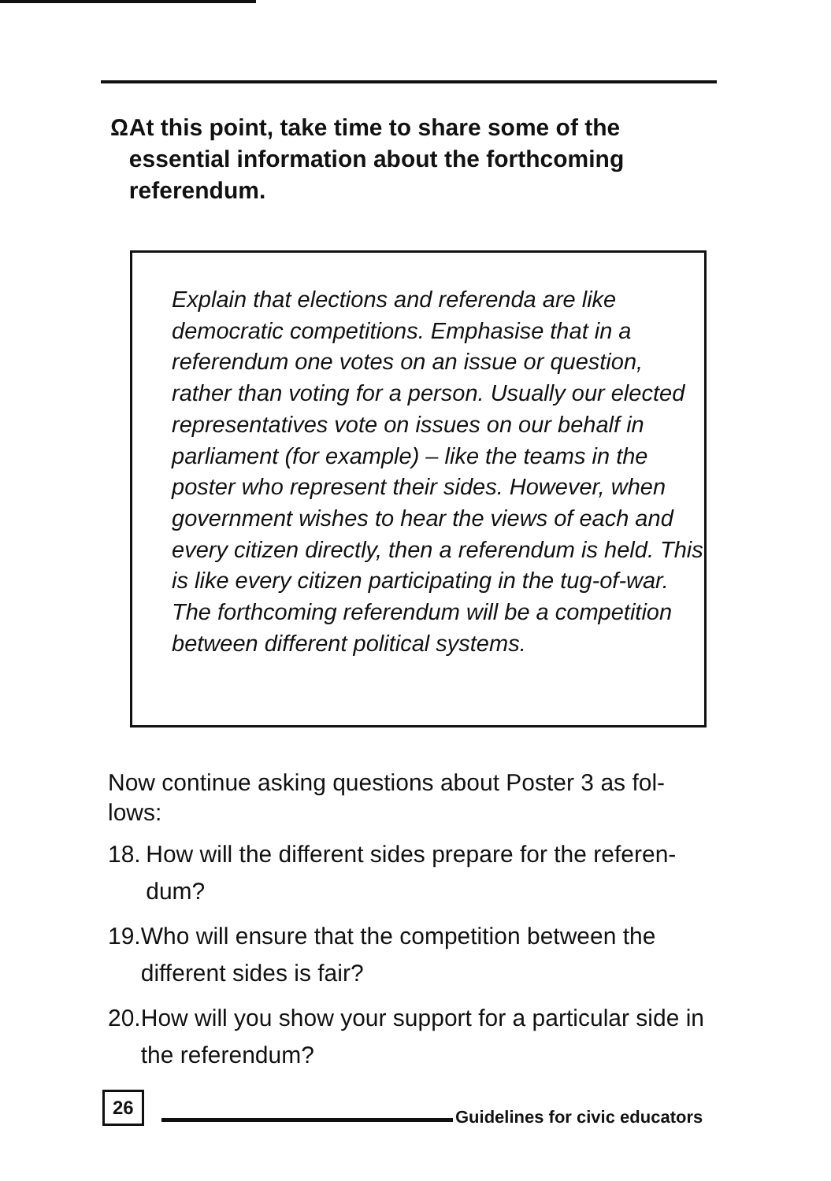Ω At this point, take time to share some of the essential information about the forthcoming referendum.
Explain that elections and referenda are like democratic competitions. Emphasise that in a referendum one votes on an issue or question, rather than voting for a person. Usually our elected representatives vote on issues on our behalf in parliament (for example) – like the teams in the poster who represent their sides. However, when government wishes to hear the views of each and every citizen directly, then a referendum is held. This is like every citizen participating in the tug-of-war. The forthcoming referendum will be a competition between different political systems.
Now continue asking questions about Poster 3 as fol-lows:
18.
How will the different sides prepare for the referen-dum?
19.
Who will ensure that the competition between the different sides is fair?
20.
How will you show your support for a particular side in the referendum?
26
Guidelines for civic educators